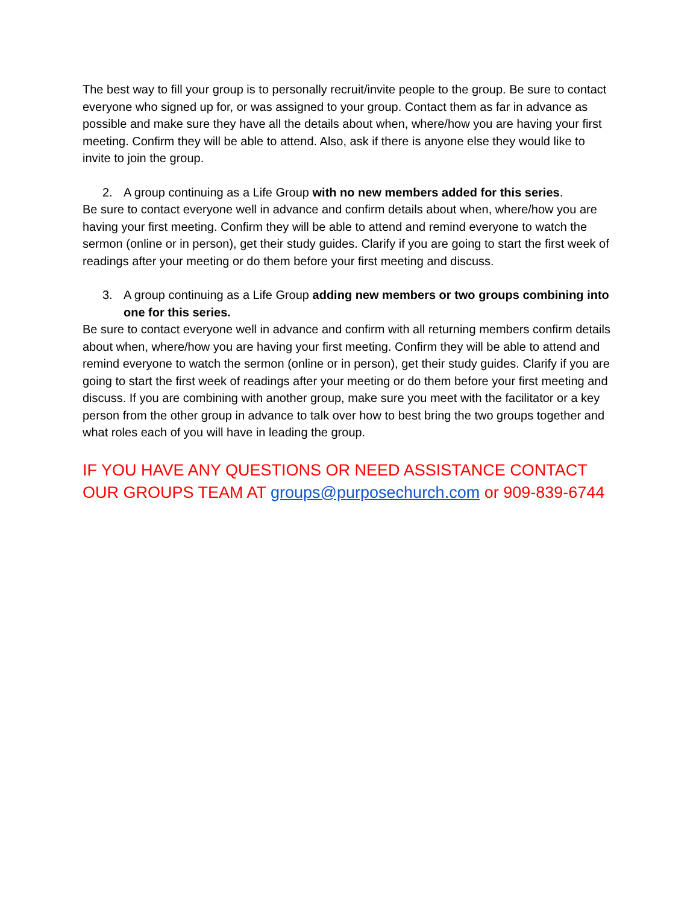The best way to fill your group is to personally recruit/invite people to the group. Be sure to contact everyone who signed up for, or was assigned to your group. Contact them as far in advance as possible and make sure they have all the details about when, where/how you are having your first meeting. Confirm they will be able to attend. Also, ask if there is anyone else they would like to invite to join the group.
2. A group continuing as a Life Group with no new members added for this series.
Be sure to contact everyone well in advance and confirm details about when, where/how you are having your first meeting. Confirm they will be able to attend and remind everyone to watch the sermon (online or in person), get their study guides. Clarify if you are going to start the first week of readings after your meeting or do them before your first meeting and discuss.
3. A group continuing as a Life Group adding new members or two groups combining into one for this series.
Be sure to contact everyone well in advance and confirm with all returning members confirm details about when, where/how you are having your first meeting. Confirm they will be able to attend and remind everyone to watch the sermon (online or in person), get their study guides. Clarify if you are going to start the first week of readings after your meeting or do them before your first meeting and discuss. If you are combining with another group, make sure you meet with the facilitator or a key person from the other group in advance to talk over how to best bring the two groups together and what roles each of you will have in leading the group.
IF YOU HAVE ANY QUESTIONS OR NEED ASSISTANCE CONTACT OUR GROUPS TEAM AT groups@purposechurch.com or 909-839-6744